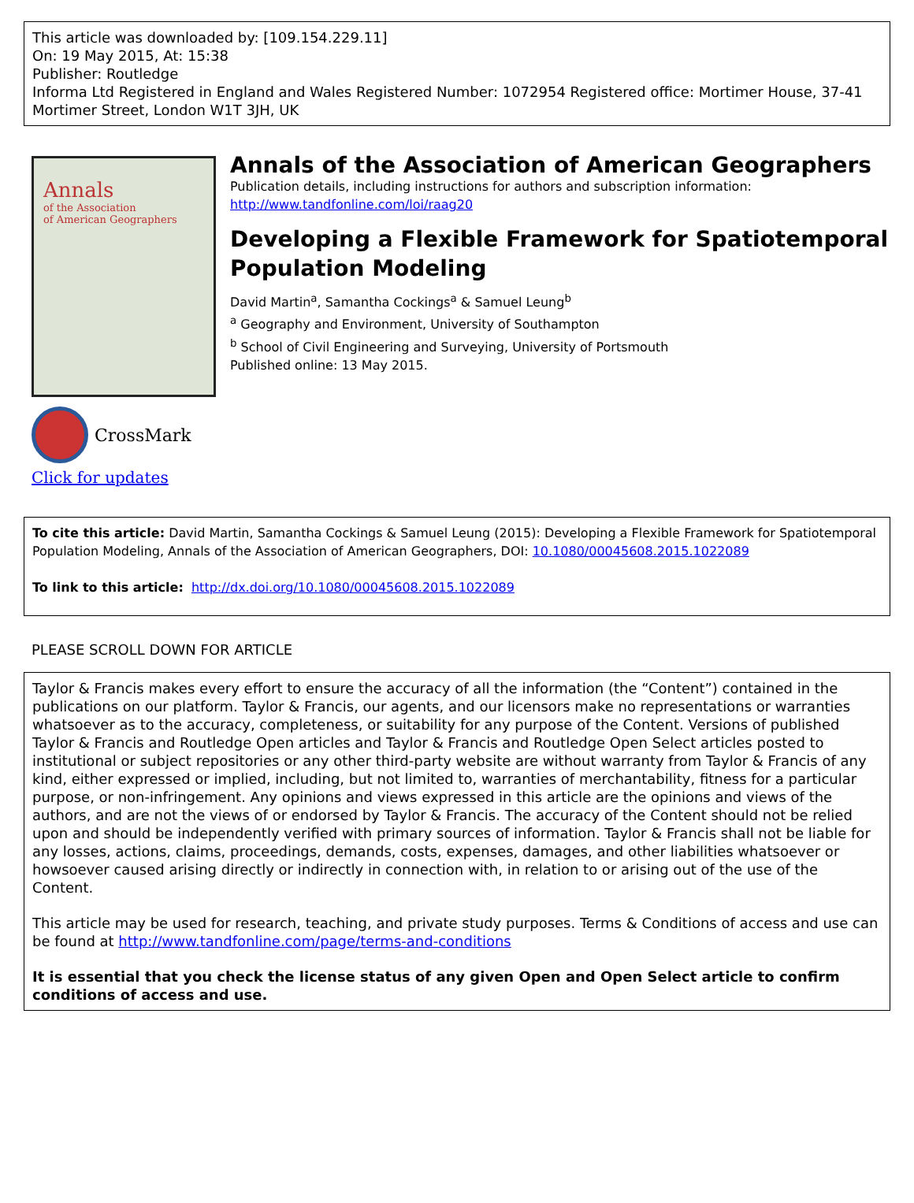This article was downloaded by: [109.154.229.11]
On: 19 May 2015, At: 15:38
Publisher: Routledge
Informa Ltd Registered in England and Wales Registered Number: 1072954 Registered office: Mortimer House, 37-41 Mortimer Street, London W1T 3JH, UK
Annals
of the Association
of American Geographers
CrossMark
Click for updates
Annals of the Association of American Geographers
Publication details, including instructions for authors and subscription information:
http://www.tandfonline.com/loi/raag20
Developing a Flexible Framework for Spatiotemporal Population Modeling
David Martin<sup>a</sup>, Samantha Cockings<sup>a</sup> & Samuel Leung<sup>b</sup>
<sup>a</sup> Geography and Environment, University of Southampton
<sup>b</sup> School of Civil Engineering and Surveying, University of Portsmouth
Published online: 13 May 2015.
To cite this article: David Martin, Samantha Cockings & Samuel Leung (2015): Developing a Flexible Framework for Spatiotemporal Population Modeling, Annals of the Association of American Geographers, DOI: 10.1080/00045608.2015.1022089
To link to this article: http://dx.doi.org/10.1080/00045608.2015.1022089
PLEASE SCROLL DOWN FOR ARTICLE
Taylor & Francis makes every effort to ensure the accuracy of all the information (the “Content”) contained in the publications on our platform. Taylor & Francis, our agents, and our licensors make no representations or warranties whatsoever as to the accuracy, completeness, or suitability for any purpose of the Content. Versions of published Taylor & Francis and Routledge Open articles and Taylor & Francis and Routledge Open Select articles posted to institutional or subject repositories or any other third-party website are without warranty from Taylor & Francis of any kind, either expressed or implied, including, but not limited to, warranties of merchantability, fitness for a particular purpose, or non-infringement. Any opinions and views expressed in this article are the opinions and views of the authors, and are not the views of or endorsed by Taylor & Francis. The accuracy of the Content should not be relied upon and should be independently verified with primary sources of information. Taylor & Francis shall not be liable for any losses, actions, claims, proceedings, demands, costs, expenses, damages, and other liabilities whatsoever or howsoever caused arising directly or indirectly in connection with, in relation to or arising out of the use of the Content.
This article may be used for research, teaching, and private study purposes. Terms & Conditions of access and use can be found at http://www.tandfonline.com/page/terms-and-conditions
It is essential that you check the license status of any given Open and Open Select article to confirm conditions of access and use.